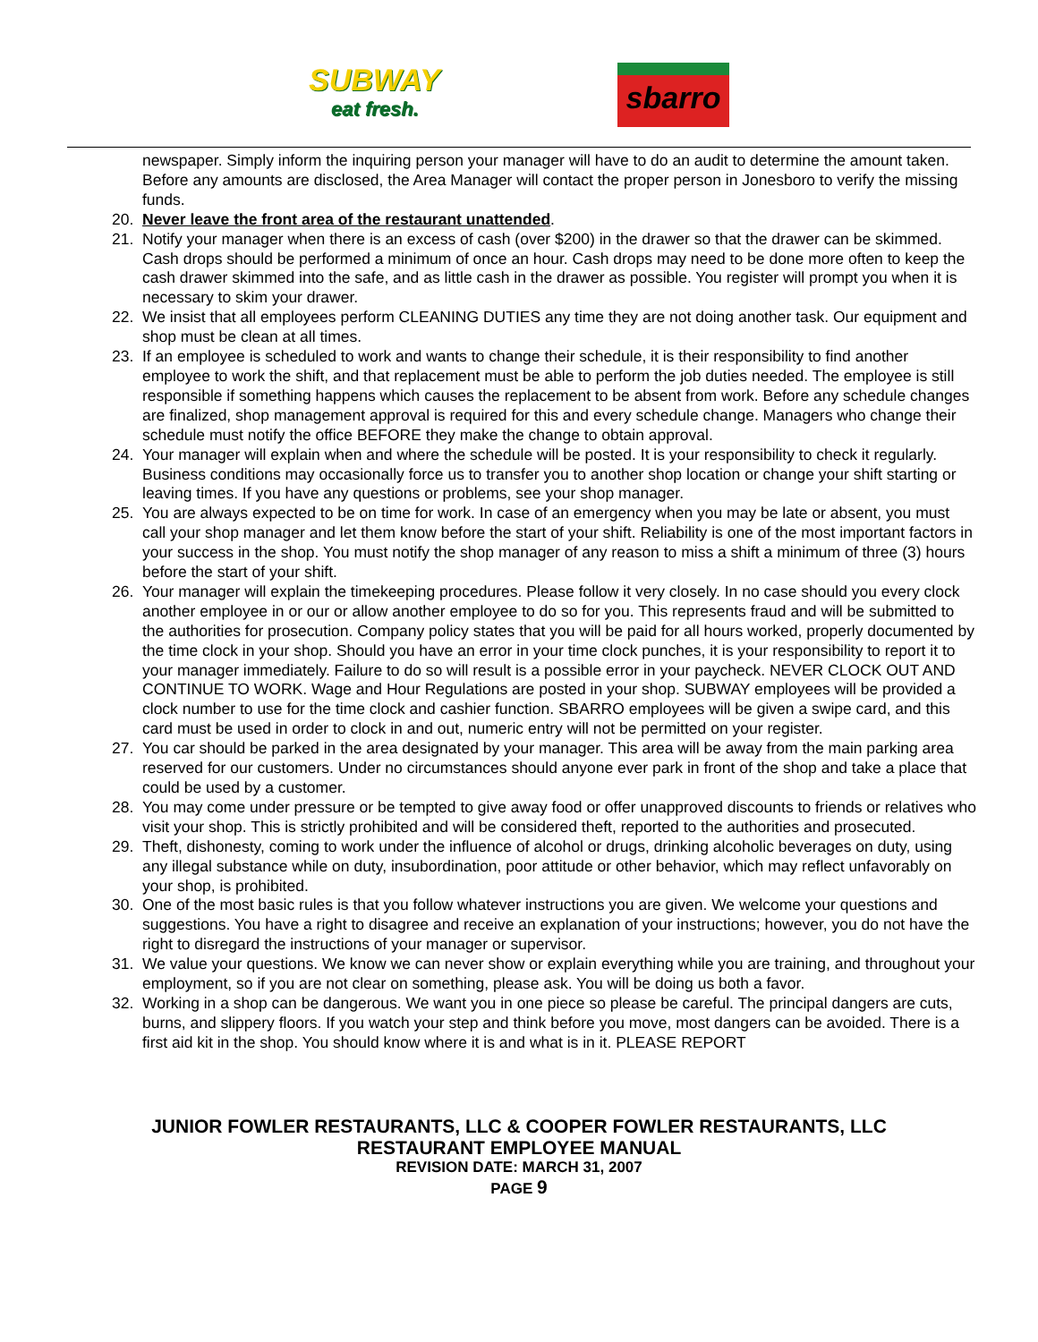SUBWAY
eat fresh.
sbarro
newspaper. Simply inform the inquiring person your manager will have to do an audit to determine the amount taken. Before any amounts are disclosed, the Area Manager will contact the proper person in Jonesboro to verify the missing funds.
20. Never leave the front area of the restaurant unattended.
21. Notify your manager when there is an excess of cash (over $200) in the drawer so that the drawer can be skimmed. Cash drops should be performed a minimum of once an hour. Cash drops may need to be done more often to keep the cash drawer skimmed into the safe, and as little cash in the drawer as possible. You register will prompt you when it is necessary to skim your drawer.
22. We insist that all employees perform CLEANING DUTIES any time they are not doing another task. Our equipment and shop must be clean at all times.
23. If an employee is scheduled to work and wants to change their schedule, it is their responsibility to find another employee to work the shift, and that replacement must be able to perform the job duties needed. The employee is still responsible if something happens which causes the replacement to be absent from work. Before any schedule changes are finalized, shop management approval is required for this and every schedule change. Managers who change their schedule must notify the office BEFORE they make the change to obtain approval.
24. Your manager will explain when and where the schedule will be posted. It is your responsibility to check it regularly. Business conditions may occasionally force us to transfer you to another shop location or change your shift starting or leaving times. If you have any questions or problems, see your shop manager.
25. You are always expected to be on time for work. In case of an emergency when you may be late or absent, you must call your shop manager and let them know before the start of your shift. Reliability is one of the most important factors in your success in the shop. You must notify the shop manager of any reason to miss a shift a minimum of three (3) hours before the start of your shift.
26. Your manager will explain the timekeeping procedures. Please follow it very closely. In no case should you every clock another employee in or our or allow another employee to do so for you. This represents fraud and will be submitted to the authorities for prosecution. Company policy states that you will be paid for all hours worked, properly documented by the time clock in your shop. Should you have an error in your time clock punches, it is your responsibility to report it to your manager immediately. Failure to do so will result is a possible error in your paycheck. NEVER CLOCK OUT AND CONTINUE TO WORK. Wage and Hour Regulations are posted in your shop. SUBWAY employees will be provided a clock number to use for the time clock and cashier function. SBARRO employees will be given a swipe card, and this card must be used in order to clock in and out, numeric entry will not be permitted on your register.
27. You car should be parked in the area designated by your manager. This area will be away from the main parking area reserved for our customers. Under no circumstances should anyone ever park in front of the shop and take a place that could be used by a customer.
28. You may come under pressure or be tempted to give away food or offer unapproved discounts to friends or relatives who visit your shop. This is strictly prohibited and will be considered theft, reported to the authorities and prosecuted.
29. Theft, dishonesty, coming to work under the influence of alcohol or drugs, drinking alcoholic beverages on duty, using any illegal substance while on duty, insubordination, poor attitude or other behavior, which may reflect unfavorably on your shop, is prohibited.
30. One of the most basic rules is that you follow whatever instructions you are given. We welcome your questions and suggestions. You have a right to disagree and receive an explanation of your instructions; however, you do not have the right to disregard the instructions of your manager or supervisor.
31. We value your questions. We know we can never show or explain everything while you are training, and throughout your employment, so if you are not clear on something, please ask. You will be doing us both a favor.
32. Working in a shop can be dangerous. We want you in one piece so please be careful. The principal dangers are cuts, burns, and slippery floors. If you watch your step and think before you move, most dangers can be avoided. There is a first aid kit in the shop. You should know where it is and what is in it. PLEASE REPORT
JUNIOR FOWLER RESTAURANTS, LLC & COOPER FOWLER RESTAURANTS, LLC
RESTAURANT EMPLOYEE MANUAL
REVISION DATE: MARCH 31, 2007
PAGE 9